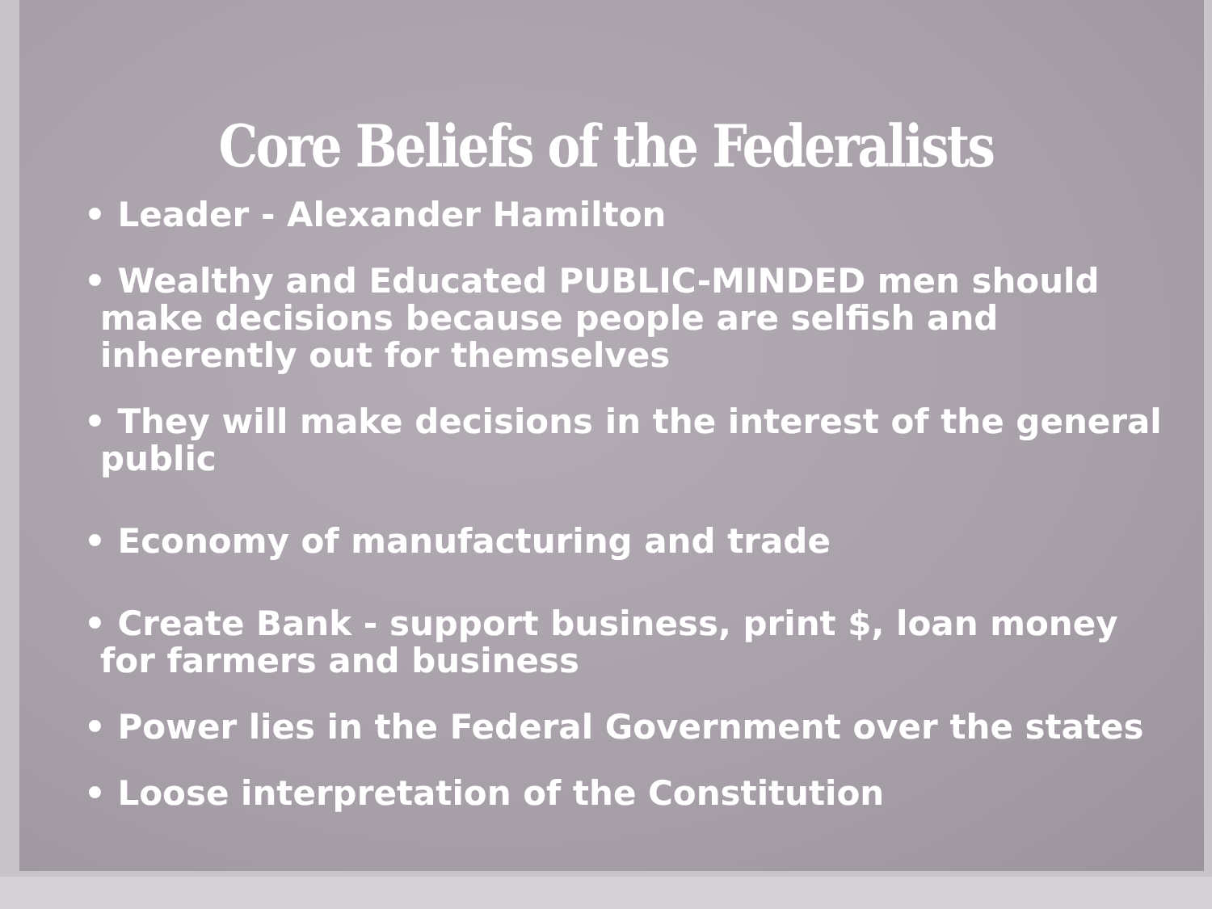Core Beliefs of the Federalists
• Leader - Alexander Hamilton
• Wealthy and Educated PUBLIC-MINDED men should make decisions because people are selfish and inherently out for themselves
• They will make decisions in the interest of the general public
• Economy of manufacturing and trade
• Create Bank - support business, print $, loan money for farmers and business
• Power lies in the Federal Government over the states
• Loose interpretation of the Constitution